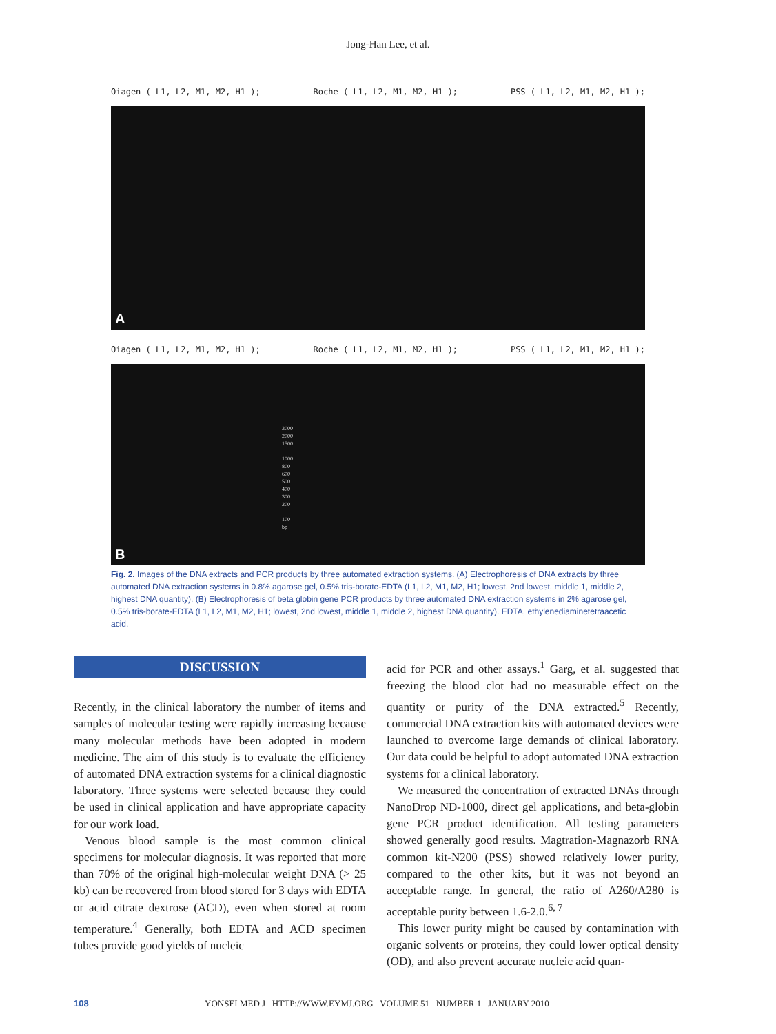Jong-Han Lee, et al.
Oiagen ( L1, L2, M1, M2, H1 ); Roche ( L1, L2, M1, M2, H1 ); PSS ( L1, L2, M1, M2, H1 );
A
Oiagen ( L1, L2, M1, M2, H1 ); Roche ( L1, L2, M1, M2, H1 ); PSS ( L1, L2, M1, M2, H1 );
3000
2000
1500
1000
800
600
500
400
300
200
100
bp
B
Fig. 2. Images of the DNA extracts and PCR products by three automated extraction systems. (A) Electrophoresis of DNA extracts by three automated DNA extraction systems in 0.8% agarose gel, 0.5% tris-borate-EDTA (L1, L2, M1, M2, H1; lowest, 2nd lowest, middle 1, middle 2, highest DNA quantity). (B) Electrophoresis of beta globin gene PCR products by three automated DNA extraction systems in 2% agarose gel, 0.5% tris-borate-EDTA (L1, L2, M1, M2, H1; lowest, 2nd lowest, middle 1, middle 2, highest DNA quantity). EDTA, ethylenediaminetetraacetic acid.
DISCUSSION
Recently, in the clinical laboratory the number of items and samples of molecular testing were rapidly increasing because many molecular methods have been adopted in modern medicine. The aim of this study is to evaluate the efficiency of automated DNA extraction systems for a clinical diagnostic laboratory. Three systems were selected because they could be used in clinical application and have appropriate capacity for our work load.
Venous blood sample is the most common clinical specimens for molecular diagnosis. It was reported that more than 70% of the original high-molecular weight DNA (> 25 kb) can be recovered from blood stored for 3 days with EDTA or acid citrate dextrose (ACD), even when stored at room temperature.<sup>4</sup> Generally, both EDTA and ACD specimen tubes provide good yields of nucleic
acid for PCR and other assays.<sup>1</sup> Garg, et al. suggested that freezing the blood clot had no measurable effect on the quantity or purity of the DNA extracted.<sup>5</sup> Recently, commercial DNA extraction kits with automated devices were launched to overcome large demands of clinical laboratory. Our data could be helpful to adopt automated DNA extraction systems for a clinical laboratory.
We measured the concentration of extracted DNAs through NanoDrop ND-1000, direct gel applications, and beta-globin gene PCR product identification. All testing parameters showed generally good results. Magtration-Magnazorb RNA common kit-N200 (PSS) showed relatively lower purity, compared to the other kits, but it was not beyond an acceptable range. In general, the ratio of A260/A280 is acceptable purity between 1.6-2.0.<sup>6, 7</sup>
This lower purity might be caused by contamination with organic solvents or proteins, they could lower optical density (OD), and also prevent accurate nucleic acid quan-
108 YONSEI MED J HTTP://WWW.EYMJ.ORG VOLUME 51 NUMBER 1 JANUARY 2010